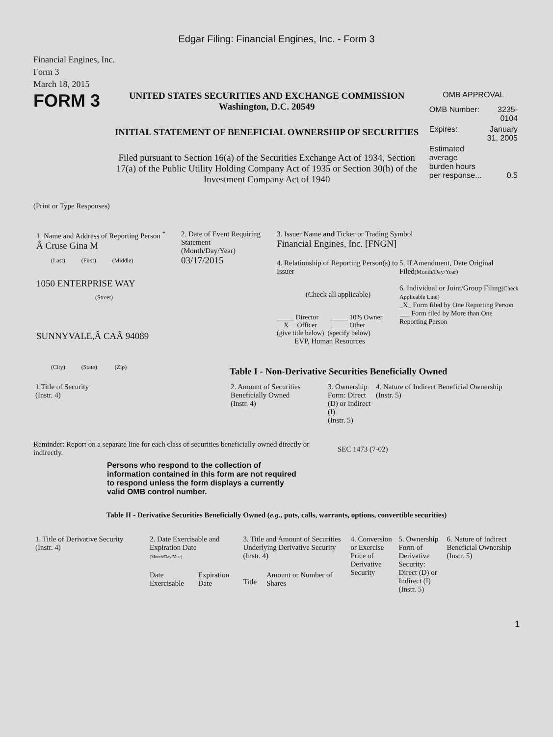Edgar Filing: Financial Engines, Inc. - Form 3
Financial Engines, Inc.
Form 3
March 18, 2015
FORM 3
UNITED STATES SECURITIES AND EXCHANGE COMMISSION
Washington, D.C. 20549
INITIAL STATEMENT OF BENEFICIAL OWNERSHIP OF SECURITIES
Filed pursuant to Section 16(a) of the Securities Exchange Act of 1934, Section 17(a) of the Public Utility Holding Company Act of 1935 or Section 30(h) of the Investment Company Act of 1940
OMB APPROVAL
| OMB Number: | 3235-0104 |
| Expires: | January 31, 2005 |
| Estimated average burden hours per response... | 0.5 |
(Print or Type Responses)
1. Name and Address of Reporting Person <sup>*</sup>
Â Cruse Gina M
(Last) (First) (Middle)
1050 ENTERPRISE WAY
(Street)
SUNNYVALE,Â CAÂ 94089
(City) (State) (Zip)
2. Date of Event Requiring Statement
(Month/Day/Year)
03/17/2015
3. Issuer Name and Ticker or Trading Symbol
Financial Engines, Inc. [FNGN]
4. Relationship of Reporting Person(s) to Issuer
(Check all applicable)
_____ Director _____ 10% Owner
__X__ Officer _____ Other
(give title below) (specify below)
EVP, Human Resources
5. If Amendment, Date Original Filed(Month/Day/Year)
6. Individual or Joint/Group Filing(Check Applicable Line)
_X_ Form filed by One Reporting Person
___ Form filed by More than One Reporting Person
Table I - Non-Derivative Securities Beneficially Owned
| 1.Title of Security (Instr. 4) | 2. Amount of Securities Beneficially Owned (Instr. 4) | 3. Ownership Form: Direct (D) or Indirect (I) (Instr. 5) | 4. Nature of Indirect Beneficial Ownership (Instr. 5) |
| --- | --- | --- | --- |
Reminder: Report on a separate line for each class of securities beneficially owned directly or indirectly.
SEC 1473 (7-02)
Persons who respond to the collection of information contained in this form are not required to respond unless the form displays a currently valid OMB control number.
Table II - Derivative Securities Beneficially Owned (e.g., puts, calls, warrants, options, convertible securities)
| 1. Title of Derivative Security (Instr. 4) | 2. Date Exercisable and Expiration Date (Month/Day/Year) | | 3. Title and Amount of Securities Underlying Derivative Security (Instr. 4) | | 4. Conversion or Exercise Price of Derivative Security | 5. Ownership Form of Derivative Security: Direct (D) or Indirect (I) (Instr. 5) | 6. Nature of Indirect Beneficial Ownership (Instr. 5) |
| --- | --- | --- | --- | --- | --- | --- | --- |
| | Date Exercisable | Expiration Date | Title | Amount or Number of Shares | | | |
1